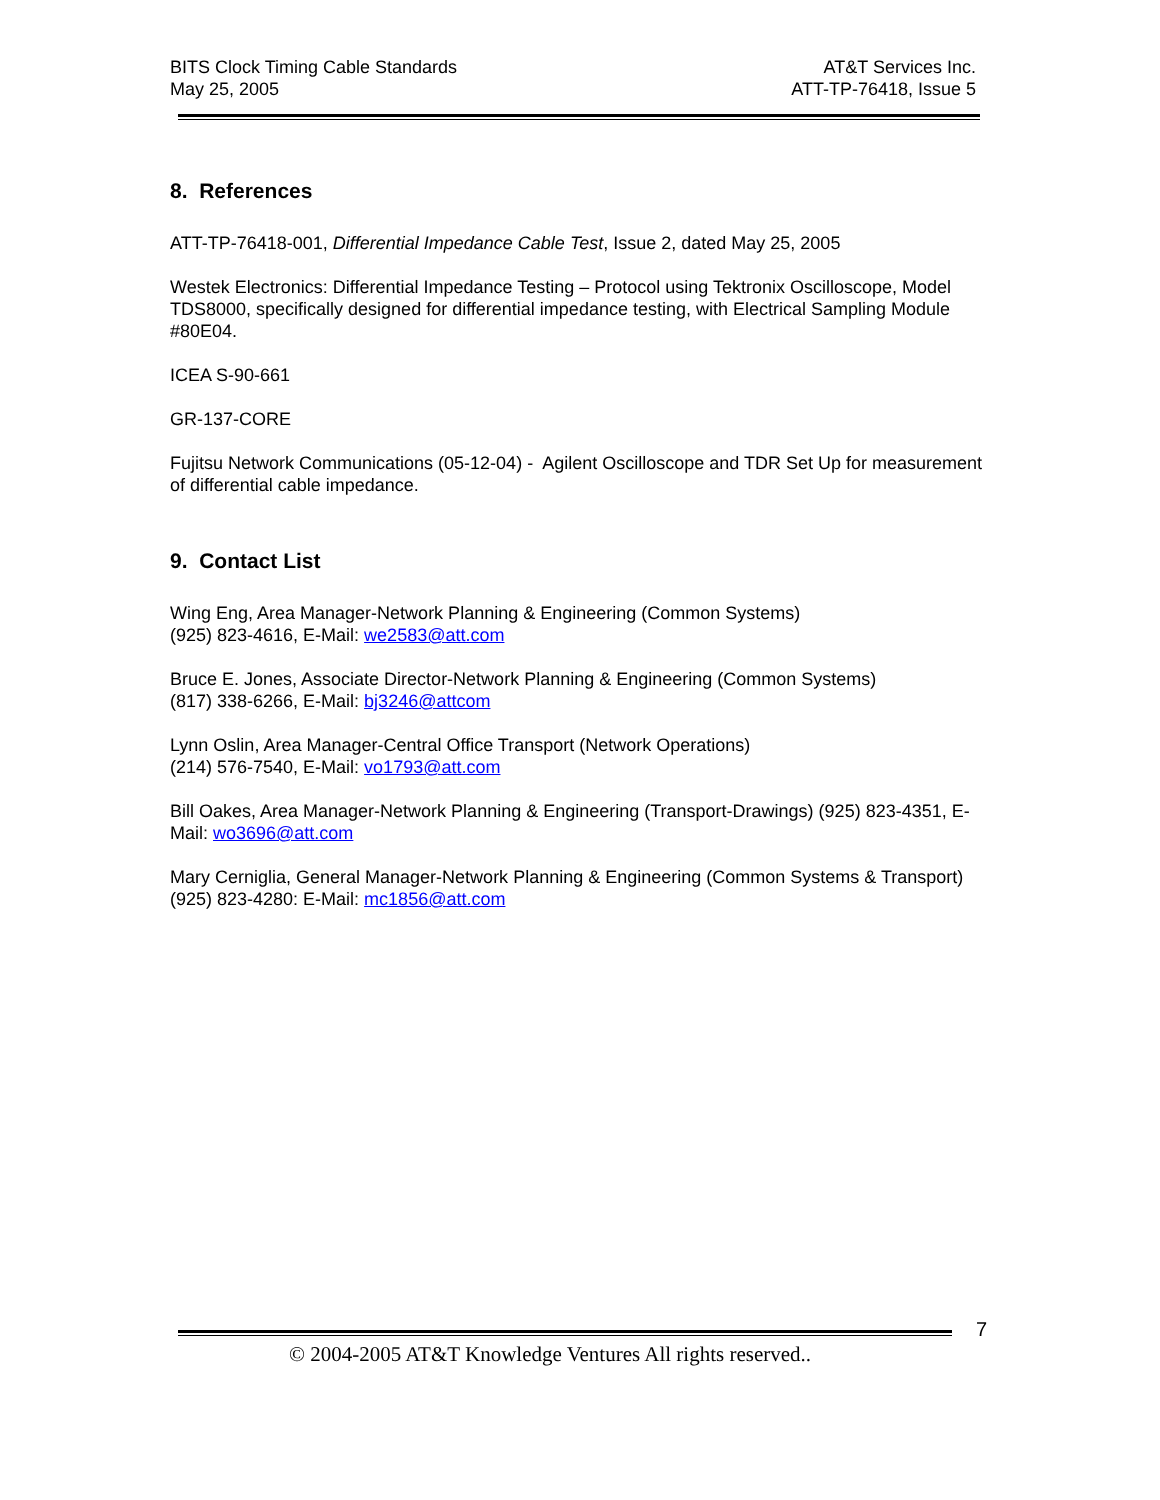BITS Clock Timing Cable Standards
May 25, 2005
AT&T Services Inc.
ATT-TP-76418, Issue 5
8. References
ATT-TP-76418-001, Differential Impedance Cable Test, Issue 2, dated May 25, 2005
Westek Electronics: Differential Impedance Testing – Protocol using Tektronix Oscilloscope, Model TDS8000, specifically designed for differential impedance testing, with Electrical Sampling Module #80E04.
ICEA S-90-661
GR-137-CORE
Fujitsu Network Communications (05-12-04) - Agilent Oscilloscope and TDR Set Up for measurement of differential cable impedance.
9. Contact List
Wing Eng, Area Manager-Network Planning & Engineering (Common Systems)
(925) 823-4616, E-Mail: we2583@att.com
Bruce E. Jones, Associate Director-Network Planning & Engineering (Common Systems)
(817) 338-6266, E-Mail: bj3246@attcom
Lynn Oslin, Area Manager-Central Office Transport (Network Operations)
(214) 576-7540, E-Mail: vo1793@att.com
Bill Oakes, Area Manager-Network Planning & Engineering (Transport-Drawings) (925) 823-4351, E-Mail: wo3696@att.com
Mary Cerniglia, General Manager-Network Planning & Engineering (Common Systems & Transport)(925) 823-4280: E-Mail: mc1856@att.com
7
© 2004-2005 AT&T Knowledge Ventures All rights reserved..